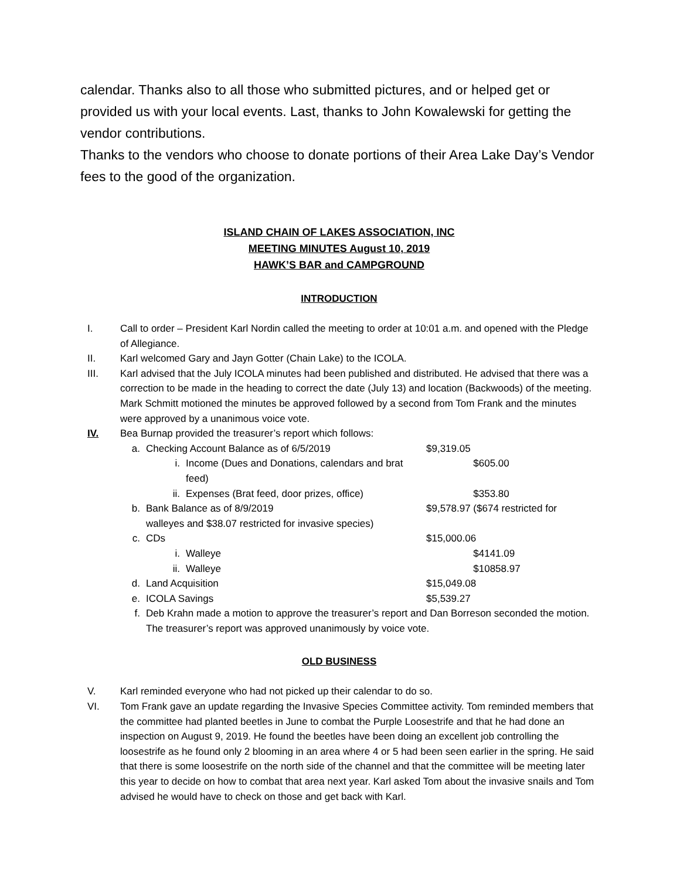calendar. Thanks also to all those who submitted pictures, and or helped get or provided us with your local events. Last, thanks to John Kowalewski for getting the vendor contributions.
Thanks to the vendors who choose to donate portions of their Area Lake Day’s Vendor fees to the good of the organization.
ISLAND CHAIN OF LAKES ASSOCIATION, INC
MEETING MINUTES August 10, 2019
HAWK’S BAR and CAMPGROUND
INTRODUCTION
I. Call to order – President Karl Nordin called the meeting to order at 10:01 a.m. and opened with the Pledge of Allegiance.
II. Karl welcomed Gary and Jayn Gotter (Chain Lake) to the ICOLA.
III. Karl advised that the July ICOLA minutes had been published and distributed. He advised that there was a correction to be made in the heading to correct the date (July 13) and location (Backwoods) of the meeting. Mark Schmitt motioned the minutes be approved followed by a second from Tom Frank and the minutes were approved by a unanimous voice vote.
IV. Bea Burnap provided the treasurer’s report which follows:
a. Checking Account Balance as of 6/5/2019 $9,319.05
i. Income (Dues and Donations, calendars and brat feed)
$605.00
ii. Expenses (Brat feed, door prizes, office)
$353.80
b. Bank Balance as of 8/9/2019 $9,578.97 ($674 restricted for
walleyes and $38.07 restricted for invasive species)
c. CDs $15,000.06
i. Walleye $4141.09
ii. Walleye $10858.97
d. Land Acquisition $15,049.08
e. ICOLA Savings $5,539.27
f. Deb Krahn made a motion to approve the treasurer’s report and Dan Borreson seconded the motion. The treasurer’s report was approved unanimously by voice vote.
OLD BUSINESS
V. Karl reminded everyone who had not picked up their calendar to do so.
VI. Tom Frank gave an update regarding the Invasive Species Committee activity. Tom reminded members that the committee had planted beetles in June to combat the Purple Loosestrife and that he had done an inspection on August 9, 2019. He found the beetles have been doing an excellent job controlling the loosestrife as he found only 2 blooming in an area where 4 or 5 had been seen earlier in the spring. He said that there is some loosestrife on the north side of the channel and that the committee will be meeting later this year to decide on how to combat that area next year. Karl asked Tom about the invasive snails and Tom advised he would have to check on those and get back with Karl.